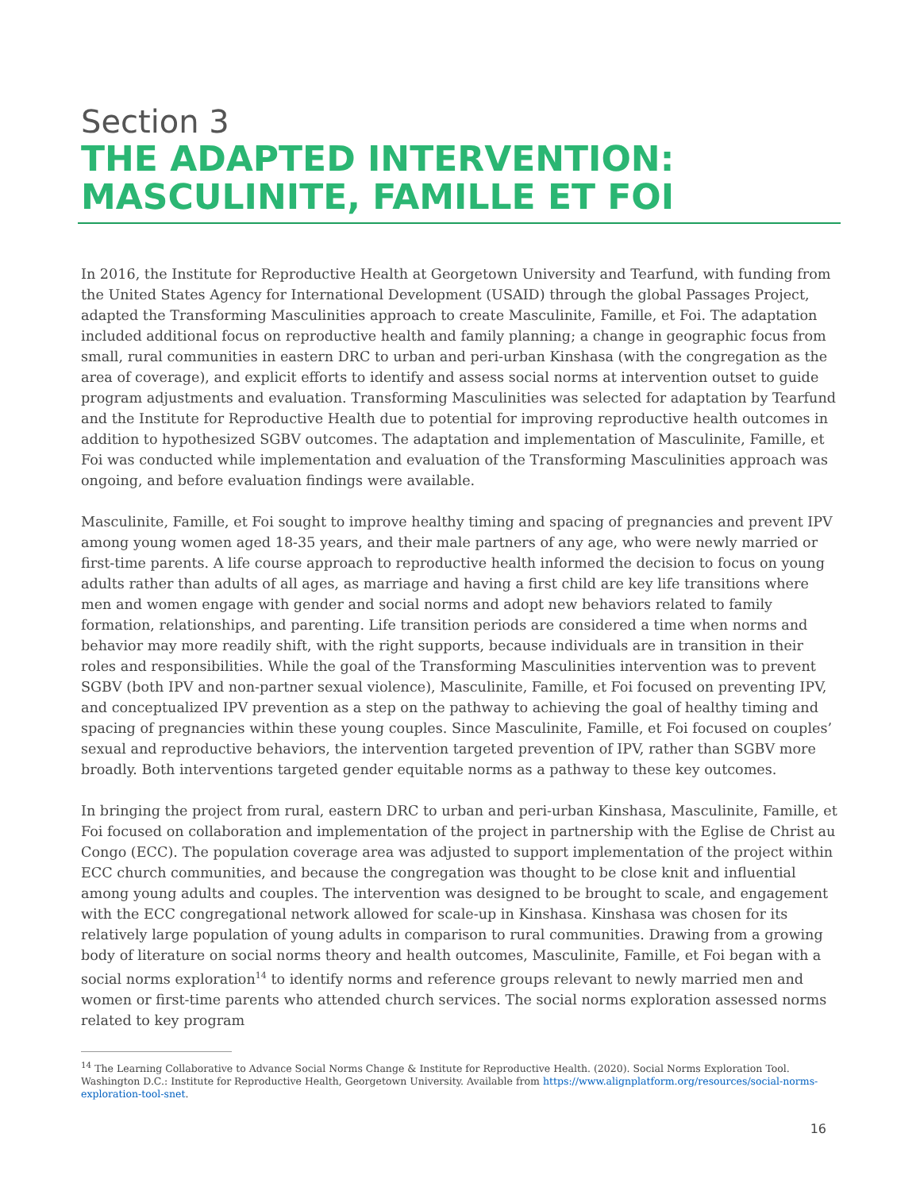Section 3
THE ADAPTED INTERVENTION: MASCULINITE, FAMILLE ET FOI
In 2016, the Institute for Reproductive Health at Georgetown University and Tearfund, with funding from the United States Agency for International Development (USAID) through the global Passages Project, adapted the Transforming Masculinities approach to create Masculinite, Famille, et Foi. The adaptation included additional focus on reproductive health and family planning; a change in geographic focus from small, rural communities in eastern DRC to urban and peri-urban Kinshasa (with the congregation as the area of coverage), and explicit efforts to identify and assess social norms at intervention outset to guide program adjustments and evaluation. Transforming Masculinities was selected for adaptation by Tearfund and the Institute for Reproductive Health due to potential for improving reproductive health outcomes in addition to hypothesized SGBV outcomes. The adaptation and implementation of Masculinite, Famille, et Foi was conducted while implementation and evaluation of the Transforming Masculinities approach was ongoing, and before evaluation findings were available.
Masculinite, Famille, et Foi sought to improve healthy timing and spacing of pregnancies and prevent IPV among young women aged 18-35 years, and their male partners of any age, who were newly married or first-time parents. A life course approach to reproductive health informed the decision to focus on young adults rather than adults of all ages, as marriage and having a first child are key life transitions where men and women engage with gender and social norms and adopt new behaviors related to family formation, relationships, and parenting. Life transition periods are considered a time when norms and behavior may more readily shift, with the right supports, because individuals are in transition in their roles and responsibilities. While the goal of the Transforming Masculinities intervention was to prevent SGBV (both IPV and non-partner sexual violence), Masculinite, Famille, et Foi focused on preventing IPV, and conceptualized IPV prevention as a step on the pathway to achieving the goal of healthy timing and spacing of pregnancies within these young couples. Since Masculinite, Famille, et Foi focused on couples’ sexual and reproductive behaviors, the intervention targeted prevention of IPV, rather than SGBV more broadly. Both interventions targeted gender equitable norms as a pathway to these key outcomes.
In bringing the project from rural, eastern DRC to urban and peri-urban Kinshasa, Masculinite, Famille, et Foi focused on collaboration and implementation of the project in partnership with the Eglise de Christ au Congo (ECC). The population coverage area was adjusted to support implementation of the project within ECC church communities, and because the congregation was thought to be close knit and influential among young adults and couples. The intervention was designed to be brought to scale, and engagement with the ECC congregational network allowed for scale-up in Kinshasa. Kinshasa was chosen for its relatively large population of young adults in comparison to rural communities. Drawing from a growing body of literature on social norms theory and health outcomes, Masculinite, Famille, et Foi began with a social norms exploration<sup>14</sup> to identify norms and reference groups relevant to newly married men and women or first-time parents who attended church services. The social norms exploration assessed norms related to key program
<sup>14</sup> The Learning Collaborative to Advance Social Norms Change & Institute for Reproductive Health. (2020). Social Norms Exploration Tool. Washington D.C.: Institute for Reproductive Health, Georgetown University. Available from https://www.alignplatform.org/resources/social-norms-exploration-tool-snet.
16